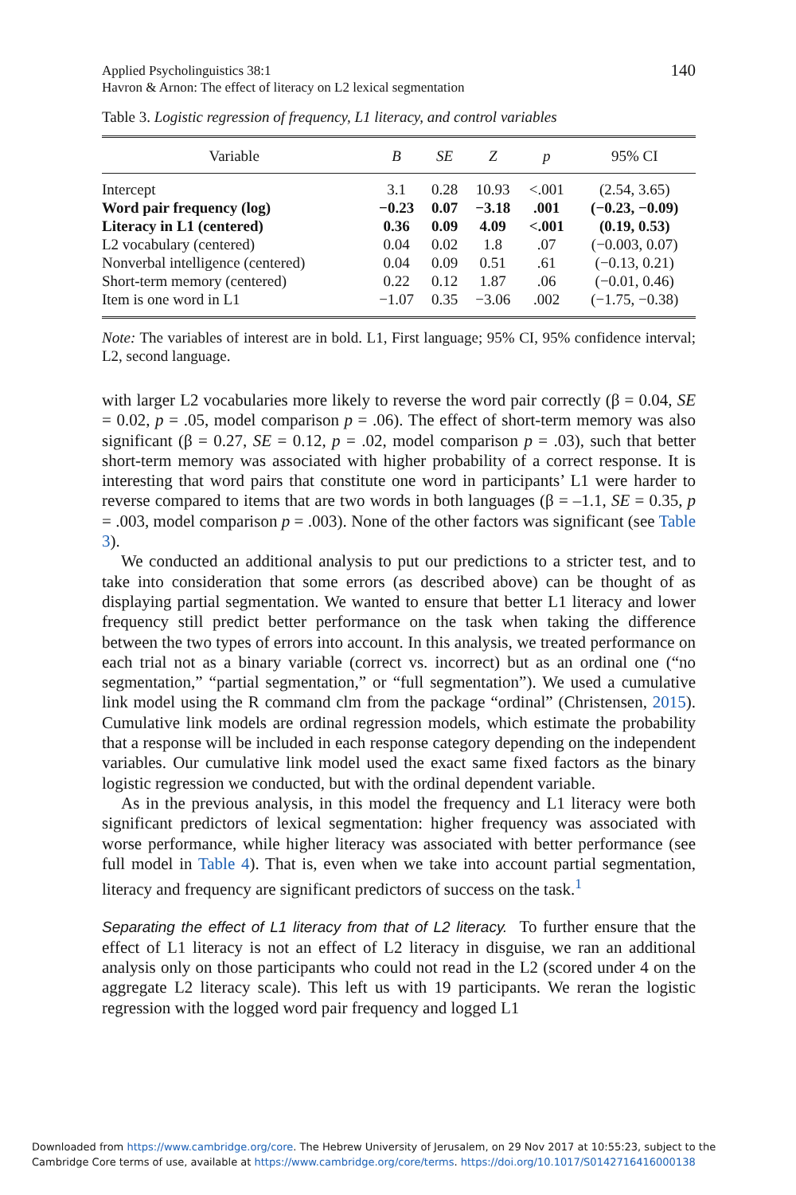Applied Psycholinguistics 38:1
Havron & Arnon: The effect of literacy on L2 lexical segmentation
140
Table 3. Logistic regression of frequency, L1 literacy, and control variables
| Variable | B | SE | Z | p | 95% CI |
| --- | --- | --- | --- | --- | --- |
| Intercept | 3.1 | 0.28 | 10.93 | <.001 | (2.54, 3.65) |
| Word pair frequency (log) | −0.23 | 0.07 | −3.18 | .001 | (−0.23, −0.09) |
| Literacy in L1 (centered) | 0.36 | 0.09 | 4.09 | <.001 | (0.19, 0.53) |
| L2 vocabulary (centered) | 0.04 | 0.02 | 1.8 | .07 | (−0.003, 0.07) |
| Nonverbal intelligence (centered) | 0.04 | 0.09 | 0.51 | .61 | (−0.13, 0.21) |
| Short-term memory (centered) | 0.22 | 0.12 | 1.87 | .06 | (−0.01, 0.46) |
| Item is one word in L1 | −1.07 | 0.35 | −3.06 | .002 | (−1.75, −0.38) |
Note: The variables of interest are in bold. L1, First language; 95% CI, 95% confidence interval; L2, second language.
with larger L2 vocabularies more likely to reverse the word pair correctly (β = 0.04, SE = 0.02, p = .05, model comparison p = .06). The effect of short-term memory was also significant (β = 0.27, SE = 0.12, p = .02, model comparison p = .03), such that better short-term memory was associated with higher probability of a correct response. It is interesting that word pairs that constitute one word in participants’ L1 were harder to reverse compared to items that are two words in both languages (β = –1.1, SE = 0.35, p = .003, model comparison p = .003). None of the other factors was significant (see Table 3).
We conducted an additional analysis to put our predictions to a stricter test, and to take into consideration that some errors (as described above) can be thought of as displaying partial segmentation. We wanted to ensure that better L1 literacy and lower frequency still predict better performance on the task when taking the difference between the two types of errors into account. In this analysis, we treated performance on each trial not as a binary variable (correct vs. incorrect) but as an ordinal one (“no segmentation,” “partial segmentation,” or “full segmentation”). We used a cumulative link model using the R command clm from the package “ordinal” (Christensen, 2015). Cumulative link models are ordinal regression models, which estimate the probability that a response will be included in each response category depending on the independent variables. Our cumulative link model used the exact same fixed factors as the binary logistic regression we conducted, but with the ordinal dependent variable.
As in the previous analysis, in this model the frequency and L1 literacy were both significant predictors of lexical segmentation: higher frequency was associated with worse performance, while higher literacy was associated with better performance (see full model in Table 4). That is, even when we take into account partial segmentation, literacy and frequency are significant predictors of success on the task.<sup>1</sup>
Separating the effect of L1 literacy from that of L2 literacy. To further ensure that the effect of L1 literacy is not an effect of L2 literacy in disguise, we ran an additional analysis only on those participants who could not read in the L2 (scored under 4 on the aggregate L2 literacy scale). This left us with 19 participants. We reran the logistic regression with the logged word pair frequency and logged L1
Downloaded from https://www.cambridge.org/core. The Hebrew University of Jerusalem, on 29 Nov 2017 at 10:55:23, subject to the
Cambridge Core terms of use, available at https://www.cambridge.org/core/terms. https://doi.org/10.1017/S0142716416000138